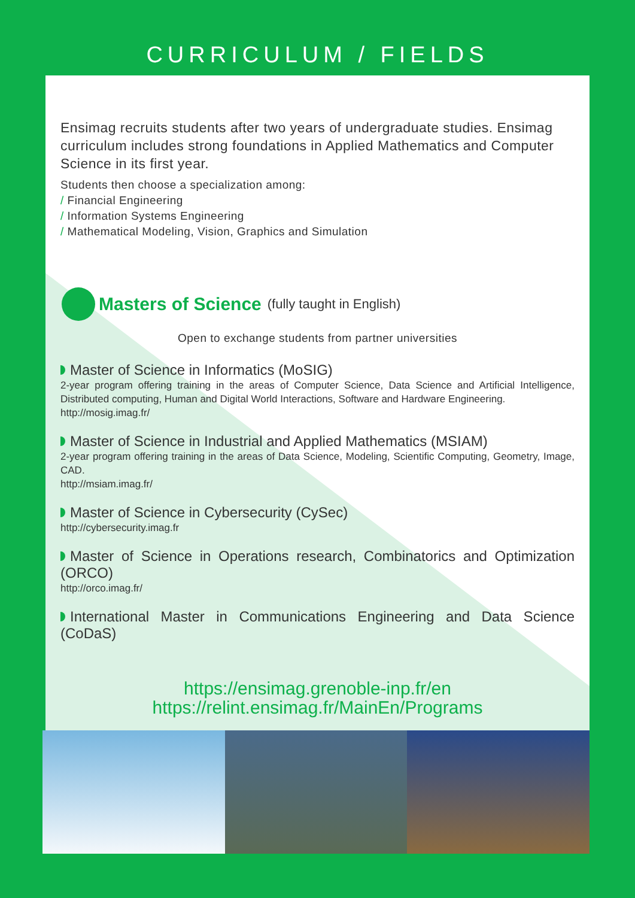CURRICULUM / FIELDS
Ensimag recruits students after two years of undergraduate studies. Ensimag curriculum includes strong foundations in Applied Mathematics and Computer Science in its first year.
Students then choose a specialization among:
/ Financial Engineering
/ Information Systems Engineering
/ Mathematical Modeling, Vision, Graphics and Simulation
Masters of Science (fully taught in English)
Open to exchange students from partner universities
Master of Science in Informatics (MoSIG)
2-year program offering training in the areas of Computer Science, Data Science and Artificial Intelligence, Distributed computing, Human and Digital World Interactions, Software and Hardware Engineering.
http://mosig.imag.fr/
Master of Science in Industrial and Applied Mathematics (MSIAM)
2-year program offering training in the areas of Data Science, Modeling, Scientific Computing, Geometry, Image, CAD.
http://msiam.imag.fr/
Master of Science in Cybersecurity (CySec)
http://cybersecurity.imag.fr
Master of Science in Operations research, Combinatorics and Optimization (ORCO)
http://orco.imag.fr/
International Master in Communications Engineering and Data Science (CoDaS)
https://ensimag.grenoble-inp.fr/en
https://relint.ensimag.fr/MainEn/Programs